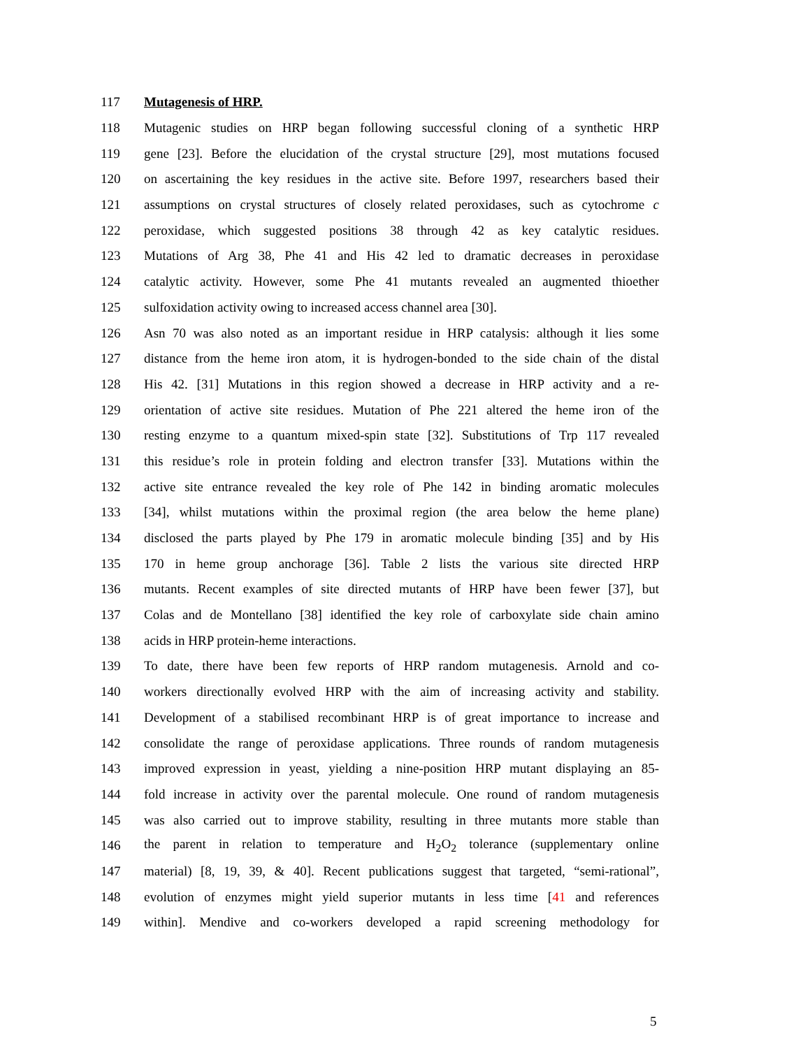117 Mutagenesis of HRP.
118 Mutagenic studies on HRP began following successful cloning of a synthetic HRP
119 gene [23]. Before the elucidation of the crystal structure [29], most mutations focused
120 on ascertaining the key residues in the active site. Before 1997, researchers based their
121 assumptions on crystal structures of closely related peroxidases, such as cytochrome c
122 peroxidase, which suggested positions 38 through 42 as key catalytic residues.
123 Mutations of Arg 38, Phe 41 and His 42 led to dramatic decreases in peroxidase
124 catalytic activity. However, some Phe 41 mutants revealed an augmented thioether
125 sulfoxidation activity owing to increased access channel area [30].
126 Asn 70 was also noted as an important residue in HRP catalysis: although it lies some
127 distance from the heme iron atom, it is hydrogen-bonded to the side chain of the distal
128 His 42. [31] Mutations in this region showed a decrease in HRP activity and a re-
129 orientation of active site residues. Mutation of Phe 221 altered the heme iron of the
130 resting enzyme to a quantum mixed-spin state [32]. Substitutions of Trp 117 revealed
131 this residue’s role in protein folding and electron transfer [33]. Mutations within the
132 active site entrance revealed the key role of Phe 142 in binding aromatic molecules
133 [34], whilst mutations within the proximal region (the area below the heme plane)
134 disclosed the parts played by Phe 179 in aromatic molecule binding [35] and by His
135 170 in heme group anchorage [36]. Table 2 lists the various site directed HRP
136 mutants. Recent examples of site directed mutants of HRP have been fewer [37], but
137 Colas and de Montellano [38] identified the key role of carboxylate side chain amino
138 acids in HRP protein-heme interactions.
139 To date, there have been few reports of HRP random mutagenesis. Arnold and co-
140 workers directionally evolved HRP with the aim of increasing activity and stability.
141 Development of a stabilised recombinant HRP is of great importance to increase and
142 consolidate the range of peroxidase applications. Three rounds of random mutagenesis
143 improved expression in yeast, yielding a nine-position HRP mutant displaying an 85-
144 fold increase in activity over the parental molecule. One round of random mutagenesis
145 was also carried out to improve stability, resulting in three mutants more stable than
146 the parent in relation to temperature and H<sub>2</sub>O<sub>2</sub> tolerance (supplementary online
147 material) [8, 19, 39, & 40]. Recent publications suggest that targeted, “semi-rational”,
148 evolution of enzymes might yield superior mutants in less time [41 and references
149 within]. Mendive and co-workers developed a rapid screening methodology for
5